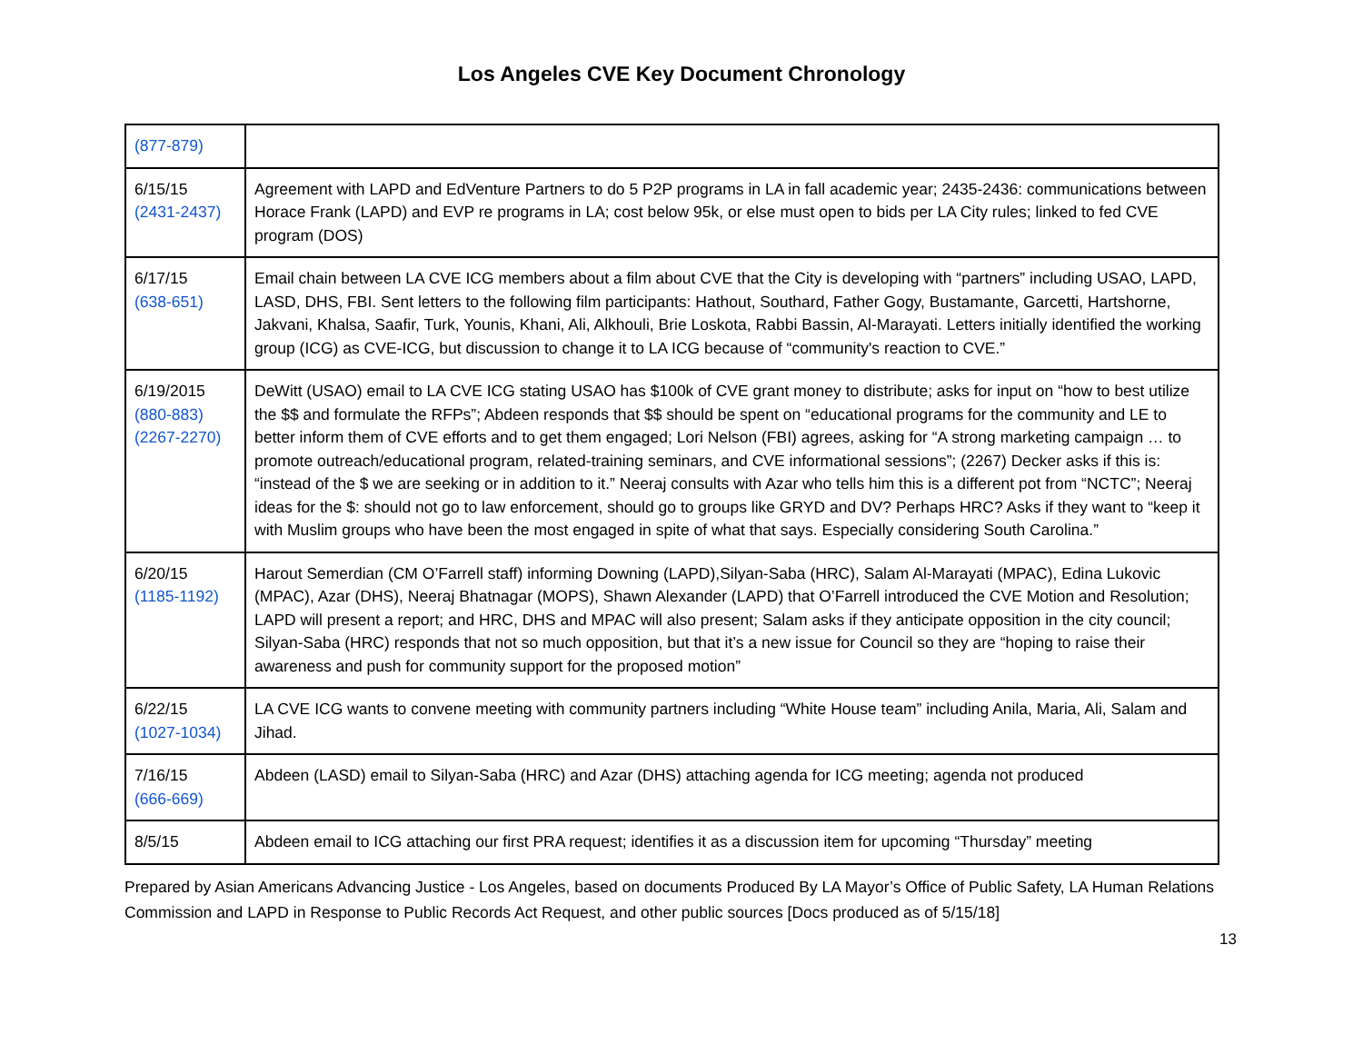Los Angeles CVE Key Document Chronology
| (877-879) | |
| 6/15/15 (2431-2437) | Agreement with LAPD and EdVenture Partners to do 5 P2P programs in LA in fall academic year; 2435-2436: communications between Horace Frank (LAPD) and EVP re programs in LA; cost below 95k, or else must open to bids per LA City rules; linked to fed CVE program (DOS) |
| 6/17/15 (638-651) | Email chain between LA CVE ICG members about a film about CVE that the City is developing with “partners” including USAO, LAPD, LASD, DHS, FBI. Sent letters to the following film participants: Hathout, Southard, Father Gogy, Bustamante, Garcetti, Hartshorne, Jakvani, Khalsa, Saafir, Turk, Younis, Khani, Ali, Alkhouli, Brie Loskota, Rabbi Bassin, Al-Marayati. Letters initially identified the working group (ICG) as CVE-ICG, but discussion to change it to LA ICG because of “community's reaction to CVE.” |
| 6/19/2015 (880-883) (2267-2270) | DeWitt (USAO) email to LA CVE ICG stating USAO has $100k of CVE grant money to distribute; asks for input on “how to best utilize the $$ and formulate the RFPs”; Abdeen responds that $$ should be spent on “educational programs for the community and LE to better inform them of CVE efforts and to get them engaged; Lori Nelson (FBI) agrees, asking for “A strong marketing campaign … to promote outreach/educational program, related-training seminars, and CVE informational sessions”; (2267) Decker asks if this is: “instead of the $ we are seeking or in addition to it.” Neeraj consults with Azar who tells him this is a different pot from “NCTC”; Neeraj ideas for the $: should not go to law enforcement, should go to groups like GRYD and DV? Perhaps HRC? Asks if they want to “keep it with Muslim groups who have been the most engaged in spite of what that says. Especially considering South Carolina.” |
| 6/20/15 (1185-1192) | Harout Semerdian (CM O’Farrell staff) informing Downing (LAPD),Silyan-Saba (HRC), Salam Al-Marayati (MPAC), Edina Lukovic (MPAC), Azar (DHS), Neeraj Bhatnagar (MOPS), Shawn Alexander (LAPD) that O’Farrell introduced the CVE Motion and Resolution; LAPD will present a report; and HRC, DHS and MPAC will also present; Salam asks if they anticipate opposition in the city council; Silyan-Saba (HRC) responds that not so much opposition, but that it’s a new issue for Council so they are “hoping to raise their awareness and push for community support for the proposed motion” |
| 6/22/15 (1027-1034) | LA CVE ICG wants to convene meeting with community partners including “White House team” including Anila, Maria, Ali, Salam and Jihad. |
| 7/16/15 (666-669) | Abdeen (LASD) email to Silyan-Saba (HRC) and Azar (DHS) attaching agenda for ICG meeting; agenda not produced |
| 8/5/15 | Abdeen email to ICG attaching our first PRA request; identifies it as a discussion item for upcoming “Thursday” meeting |
Prepared by Asian Americans Advancing Justice - Los Angeles, based on documents Produced By LA Mayor’s Office of Public Safety, LA Human Relations Commission and LAPD in Response to Public Records Act Request, and other public sources [Docs produced as of 5/15/18]
13